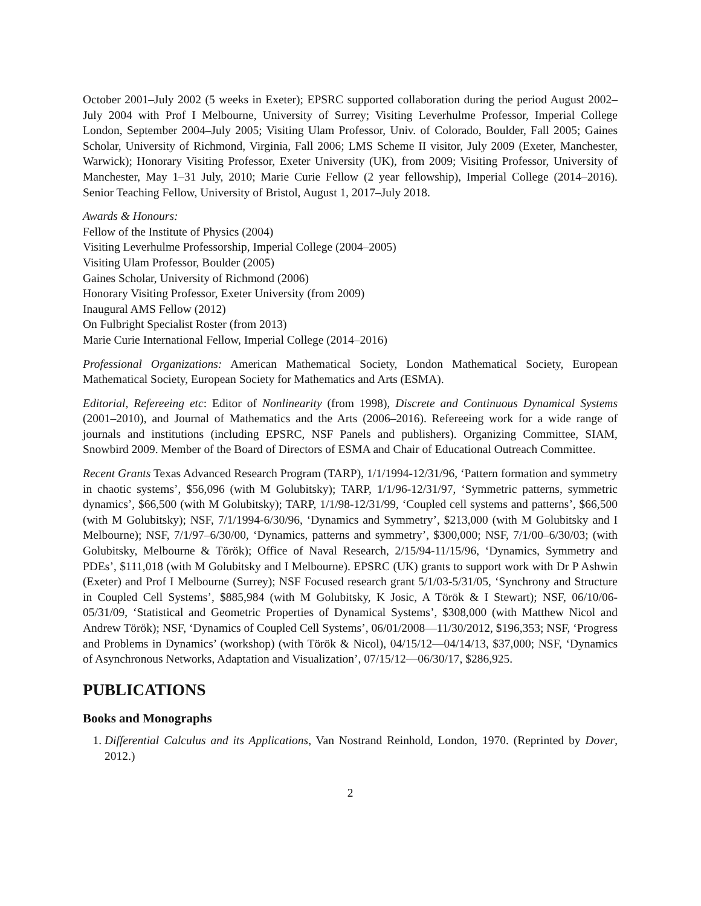October 2001–July 2002 (5 weeks in Exeter); EPSRC supported collaboration during the period August 2002–July 2004 with Prof I Melbourne, University of Surrey; Visiting Leverhulme Professor, Imperial College London, September 2004–July 2005; Visiting Ulam Professor, Univ. of Colorado, Boulder, Fall 2005; Gaines Scholar, University of Richmond, Virginia, Fall 2006; LMS Scheme II visitor, July 2009 (Exeter, Manchester, Warwick); Honorary Visiting Professor, Exeter University (UK), from 2009; Visiting Professor, University of Manchester, May 1–31 July, 2010; Marie Curie Fellow (2 year fellowship), Imperial College (2014–2016). Senior Teaching Fellow, University of Bristol, August 1, 2017–July 2018.
Awards & Honours:
Fellow of the Institute of Physics (2004)
Visiting Leverhulme Professorship, Imperial College (2004–2005)
Visiting Ulam Professor, Boulder (2005)
Gaines Scholar, University of Richmond (2006)
Honorary Visiting Professor, Exeter University (from 2009)
Inaugural AMS Fellow (2012)
On Fulbright Specialist Roster (from 2013)
Marie Curie International Fellow, Imperial College (2014–2016)
Professional Organizations: American Mathematical Society, London Mathematical Society, European Mathematical Society, European Society for Mathematics and Arts (ESMA).
Editorial, Refereeing etc: Editor of Nonlinearity (from 1998), Discrete and Continuous Dynamical Systems (2001–2010), and Journal of Mathematics and the Arts (2006–2016). Refereeing work for a wide range of journals and institutions (including EPSRC, NSF Panels and publishers). Organizing Committee, SIAM, Snowbird 2009. Member of the Board of Directors of ESMA and Chair of Educational Outreach Committee.
Recent Grants Texas Advanced Research Program (TARP), 1/1/1994-12/31/96, ‘Pattern formation and symmetry in chaotic systems’, $56,096 (with M Golubitsky); TARP, 1/1/96-12/31/97, ‘Symmetric patterns, symmetric dynamics’, $66,500 (with M Golubitsky); TARP, 1/1/98-12/31/99, ‘Coupled cell systems and patterns’, $66,500 (with M Golubitsky); NSF, 7/1/1994-6/30/96, ‘Dynamics and Symmetry’, $213,000 (with M Golubitsky and I Melbourne); NSF, 7/1/97–6/30/00, ‘Dynamics, patterns and symmetry’, $300,000; NSF, 7/1/00–6/30/03; (with Golubitsky, Melbourne & Török); Office of Naval Research, 2/15/94-11/15/96, ‘Dynamics, Symmetry and PDEs’, $111,018 (with M Golubitsky and I Melbourne). EPSRC (UK) grants to support work with Dr P Ashwin (Exeter) and Prof I Melbourne (Surrey); NSF Focused research grant 5/1/03-5/31/05, ‘Synchrony and Structure in Coupled Cell Systems’, $885,984 (with M Golubitsky, K Josic, A Török & I Stewart); NSF, 06/10/06-05/31/09, ‘Statistical and Geometric Properties of Dynamical Systems’, $308,000 (with Matthew Nicol and Andrew Török); NSF, ‘Dynamics of Coupled Cell Systems’, 06/01/2008—11/30/2012, $196,353; NSF, ‘Progress and Problems in Dynamics’ (workshop) (with Török & Nicol), 04/15/12—04/14/13, $37,000; NSF, ‘Dynamics of Asynchronous Networks, Adaptation and Visualization’, 07/15/12—06/30/17, $286,925.
PUBLICATIONS
Books and Monographs
1. Differential Calculus and its Applications, Van Nostrand Reinhold, London, 1970. (Reprinted by Dover, 2012.)
2